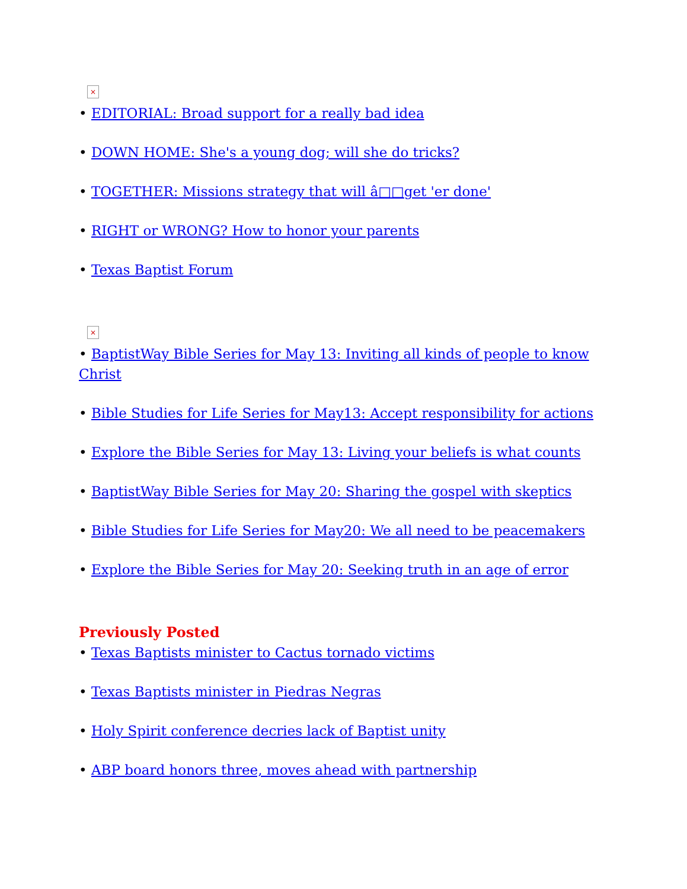×
• EDITORIAL: Broad support for a really bad idea
• DOWN HOME: She's a young dog; will she do tricks?
• TOGETHER: Missions strategy that will â□□get 'er done'
• RIGHT or WRONG? How to honor your parents
• Texas Baptist Forum
×
• BaptistWay Bible Series for May 13: Inviting all kinds of people to know Christ
• Bible Studies for Life Series for May13: Accept responsibility for actions
• Explore the Bible Series for May 13: Living your beliefs is what counts
• BaptistWay Bible Series for May 20: Sharing the gospel with skeptics
• Bible Studies for Life Series for May20: We all need to be peacemakers
• Explore the Bible Series for May 20: Seeking truth in an age of error
Previously Posted
• Texas Baptists minister to Cactus tornado victims
• Texas Baptists minister in Piedras Negras
• Holy Spirit conference decries lack of Baptist unity
• ABP board honors three, moves ahead with partnership